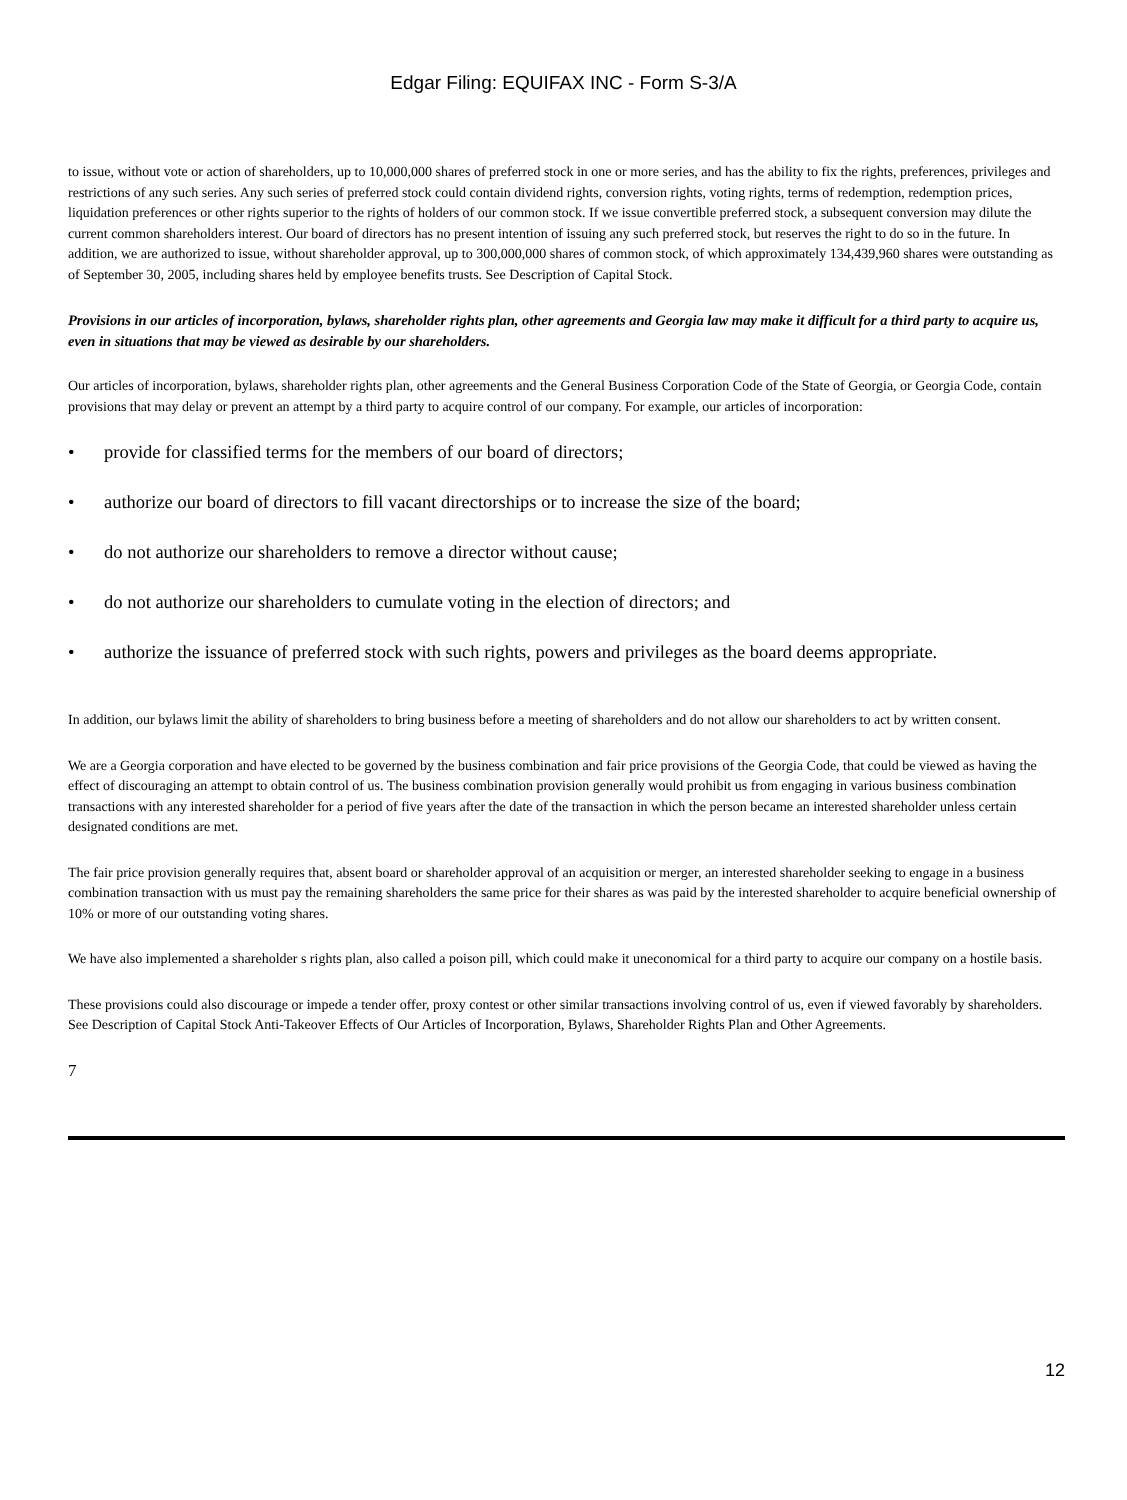Edgar Filing: EQUIFAX INC - Form S-3/A
to issue, without vote or action of shareholders, up to 10,000,000 shares of preferred stock in one or more series, and has the ability to fix the rights, preferences, privileges and restrictions of any such series. Any such series of preferred stock could contain dividend rights, conversion rights, voting rights, terms of redemption, redemption prices, liquidation preferences or other rights superior to the rights of holders of our common stock. If we issue convertible preferred stock, a subsequent conversion may dilute the current common shareholders interest. Our board of directors has no present intention of issuing any such preferred stock, but reserves the right to do so in the future. In addition, we are authorized to issue, without shareholder approval, up to 300,000,000 shares of common stock, of which approximately 134,439,960 shares were outstanding as of September 30, 2005, including shares held by employee benefits trusts. See Description of Capital Stock.
Provisions in our articles of incorporation, bylaws, shareholder rights plan, other agreements and Georgia law may make it difficult for a third party to acquire us, even in situations that may be viewed as desirable by our shareholders.
Our articles of incorporation, bylaws, shareholder rights plan, other agreements and the General Business Corporation Code of the State of Georgia, or Georgia Code, contain provisions that may delay or prevent an attempt by a third party to acquire control of our company. For example, our articles of incorporation:
• provide for classified terms for the members of our board of directors;
• authorize our board of directors to fill vacant directorships or to increase the size of the board;
• do not authorize our shareholders to remove a director without cause;
• do not authorize our shareholders to cumulate voting in the election of directors; and
• authorize the issuance of preferred stock with such rights, powers and privileges as the board deems appropriate.
In addition, our bylaws limit the ability of shareholders to bring business before a meeting of shareholders and do not allow our shareholders to act by written consent.
We are a Georgia corporation and have elected to be governed by the business combination and fair price provisions of the Georgia Code, that could be viewed as having the effect of discouraging an attempt to obtain control of us. The business combination provision generally would prohibit us from engaging in various business combination transactions with any interested shareholder for a period of five years after the date of the transaction in which the person became an interested shareholder unless certain designated conditions are met.
The fair price provision generally requires that, absent board or shareholder approval of an acquisition or merger, an interested shareholder seeking to engage in a business combination transaction with us must pay the remaining shareholders the same price for their shares as was paid by the interested shareholder to acquire beneficial ownership of 10% or more of our outstanding voting shares.
We have also implemented a shareholder s rights plan, also called a poison pill, which could make it uneconomical for a third party to acquire our company on a hostile basis.
These provisions could also discourage or impede a tender offer, proxy contest or other similar transactions involving control of us, even if viewed favorably by shareholders. See Description of Capital Stock Anti-Takeover Effects of Our Articles of Incorporation, Bylaws, Shareholder Rights Plan and Other Agreements.
7
12